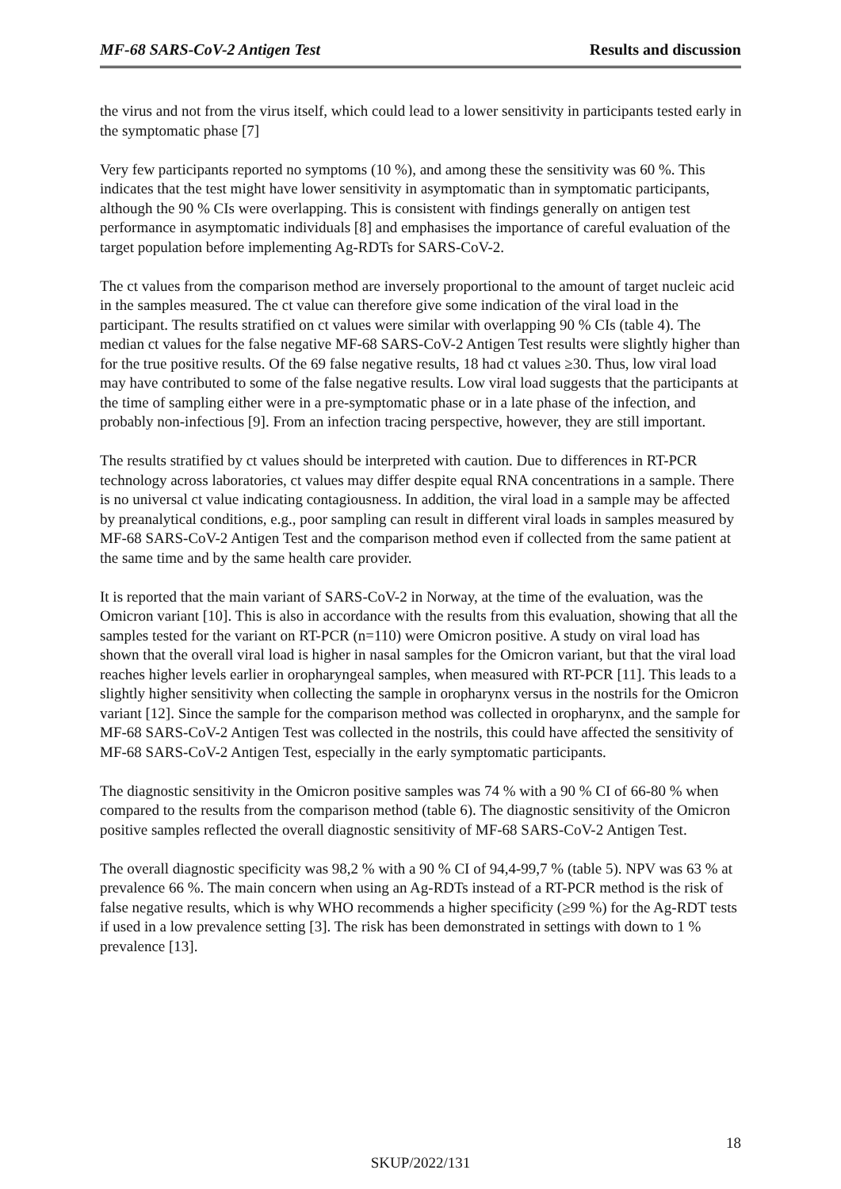MF-68 SARS-CoV-2 Antigen Test Results and discussion
the virus and not from the virus itself, which could lead to a lower sensitivity in participants tested early in the symptomatic phase [7]
Very few participants reported no symptoms (10 %), and among these the sensitivity was 60 %. This indicates that the test might have lower sensitivity in asymptomatic than in symptomatic participants, although the 90 % CIs were overlapping. This is consistent with findings generally on antigen test performance in asymptomatic individuals [8] and emphasises the importance of careful evaluation of the target population before implementing Ag-RDTs for SARS-CoV-2.
The ct values from the comparison method are inversely proportional to the amount of target nucleic acid in the samples measured. The ct value can therefore give some indication of the viral load in the participant. The results stratified on ct values were similar with overlapping 90 % CIs (table 4). The median ct values for the false negative MF-68 SARS-CoV-2 Antigen Test results were slightly higher than for the true positive results. Of the 69 false negative results, 18 had ct values ≥30. Thus, low viral load may have contributed to some of the false negative results. Low viral load suggests that the participants at the time of sampling either were in a pre-symptomatic phase or in a late phase of the infection, and probably non-infectious [9]. From an infection tracing perspective, however, they are still important.
The results stratified by ct values should be interpreted with caution. Due to differences in RT-PCR technology across laboratories, ct values may differ despite equal RNA concentrations in a sample. There is no universal ct value indicating contagiousness. In addition, the viral load in a sample may be affected by preanalytical conditions, e.g., poor sampling can result in different viral loads in samples measured by MF-68 SARS-CoV-2 Antigen Test and the comparison method even if collected from the same patient at the same time and by the same health care provider.
It is reported that the main variant of SARS-CoV-2 in Norway, at the time of the evaluation, was the Omicron variant [10]. This is also in accordance with the results from this evaluation, showing that all the samples tested for the variant on RT-PCR (n=110) were Omicron positive. A study on viral load has shown that the overall viral load is higher in nasal samples for the Omicron variant, but that the viral load reaches higher levels earlier in oropharyngeal samples, when measured with RT-PCR [11]. This leads to a slightly higher sensitivity when collecting the sample in oropharynx versus in the nostrils for the Omicron variant [12]. Since the sample for the comparison method was collected in oropharynx, and the sample for MF-68 SARS-CoV-2 Antigen Test was collected in the nostrils, this could have affected the sensitivity of MF-68 SARS-CoV-2 Antigen Test, especially in the early symptomatic participants.
The diagnostic sensitivity in the Omicron positive samples was 74 % with a 90 % CI of 66-80 % when compared to the results from the comparison method (table 6). The diagnostic sensitivity of the Omicron positive samples reflected the overall diagnostic sensitivity of MF-68 SARS-CoV-2 Antigen Test.
The overall diagnostic specificity was 98,2 % with a 90 % CI of 94,4-99,7 % (table 5). NPV was 63 % at prevalence 66 %. The main concern when using an Ag-RDTs instead of a RT-PCR method is the risk of false negative results, which is why WHO recommends a higher specificity (≥99 %) for the Ag-RDT tests if used in a low prevalence setting [3]. The risk has been demonstrated in settings with down to 1 % prevalence [13].
18
SKUP/2022/131